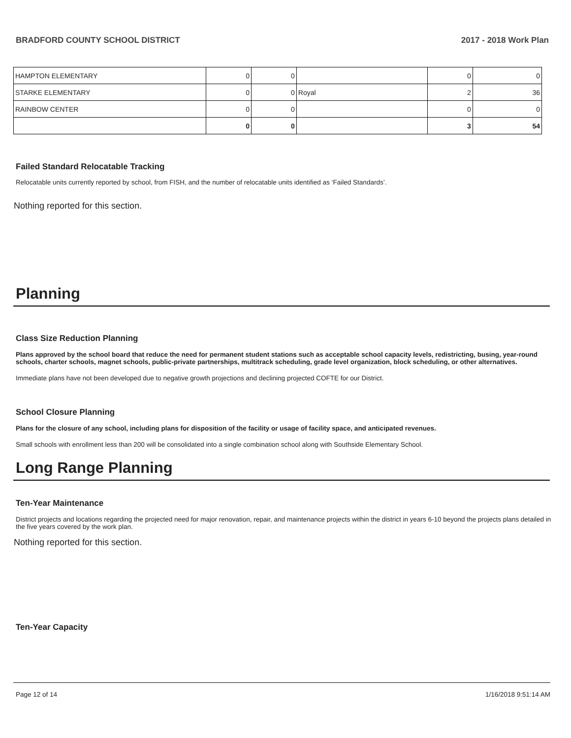BRADFORD COUNTY SCHOOL DISTRICT 2017 - 2018 Work Plan
| HAMPTON ELEMENTARY | 0 | 0 | | 0 | 0 |
| STARKE ELEMENTARY | 0 | 0 | Royal | 2 | 36 |
| RAINBOW CENTER | 0 | 0 | | 0 | 0 |
| | 0 | 0 | | 3 | 54 |
Failed Standard Relocatable Tracking
Relocatable units currently reported by school, from FISH, and the number of relocatable units identified as ‘Failed Standards’.
Nothing reported for this section.
Planning
Class Size Reduction Planning
Plans approved by the school board that reduce the need for permanent student stations such as acceptable school capacity levels, redistricting, busing, year-round schools, charter schools, magnet schools, public-private partnerships, multitrack scheduling, grade level organization, block scheduling, or other alternatives.
Immediate plans have not been developed due to negative growth projections and declining projected COFTE for our District.
School Closure Planning
Plans for the closure of any school, including plans for disposition of the facility or usage of facility space, and anticipated revenues.
Small schools with enrollment less than 200 will be consolidated into a single combination school along with Southside Elementary School.
Long Range Planning
Ten-Year Maintenance
District projects and locations regarding the projected need for major renovation, repair, and maintenance projects within the district in years 6-10 beyond the projects plans detailed in the five years covered by the work plan.
Nothing reported for this section.
Ten-Year Capacity
Page 12 of 14 1/16/2018 9:51:14 AM